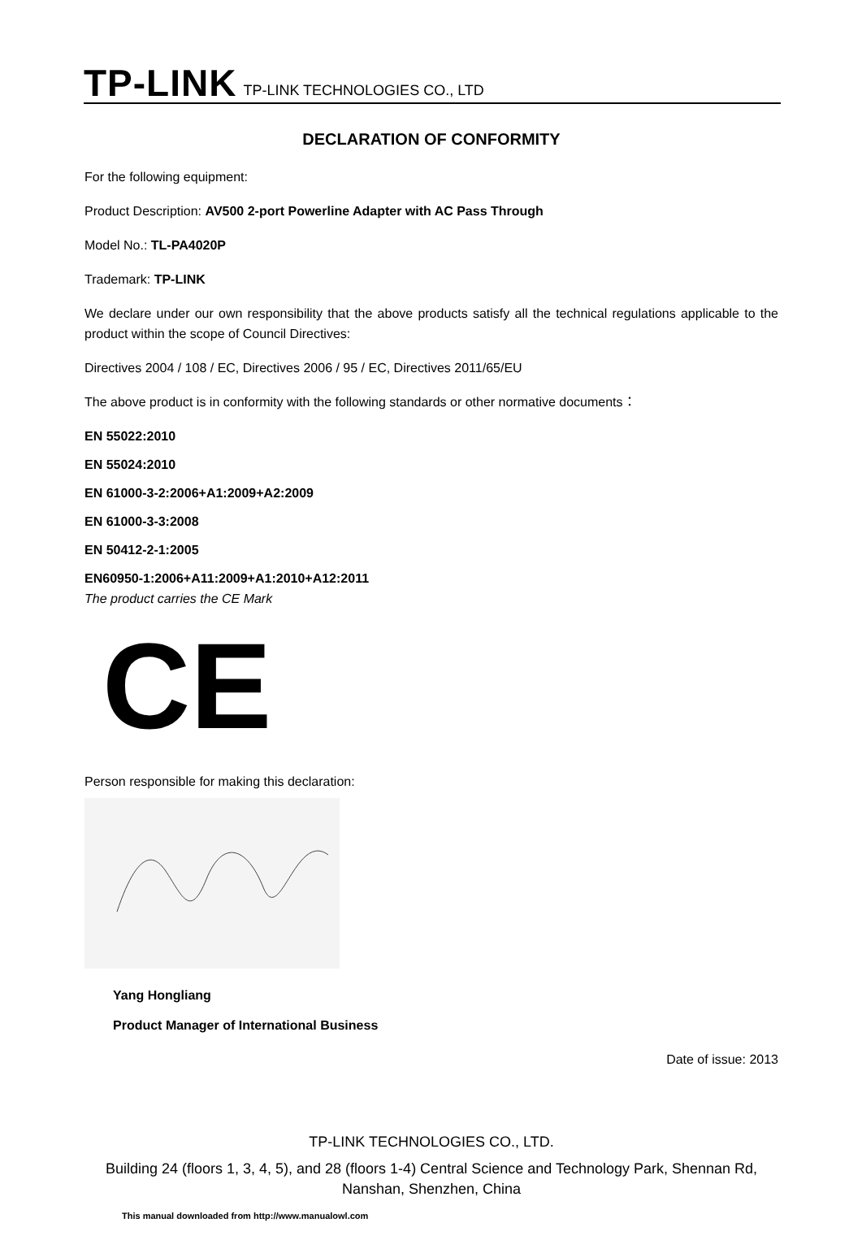TP-LINK TP-LINK TECHNOLOGIES CO., LTD
DECLARATION OF CONFORMITY
For the following equipment:
Product Description: AV500 2-port Powerline Adapter with AC Pass Through
Model No.: TL-PA4020P
Trademark: TP-LINK
We declare under our own responsibility that the above products satisfy all the technical regulations applicable to the product within the scope of Council Directives:
Directives 2004 / 108 / EC, Directives 2006 / 95 / EC, Directives 2011/65/EU
The above product is in conformity with the following standards or other normative documents：
EN 55022:2010
EN 55024:2010
EN 61000-3-2:2006+A1:2009+A2:2009
EN 61000-3-3:2008
EN 50412-2-1:2005
EN60950-1:2006+A11:2009+A1:2010+A12:2011
The product carries the CE Mark
CE
Person responsible for making this declaration:
Yang Hongliang
Product Manager of International Business
Date of issue: 2013
TP-LINK TECHNOLOGIES CO., LTD.
Building 24 (floors 1, 3, 4, 5), and 28 (floors 1-4) Central Science and Technology Park, Shennan Rd, Nanshan, Shenzhen, China
This manual downloaded from http://www.manualowl.com